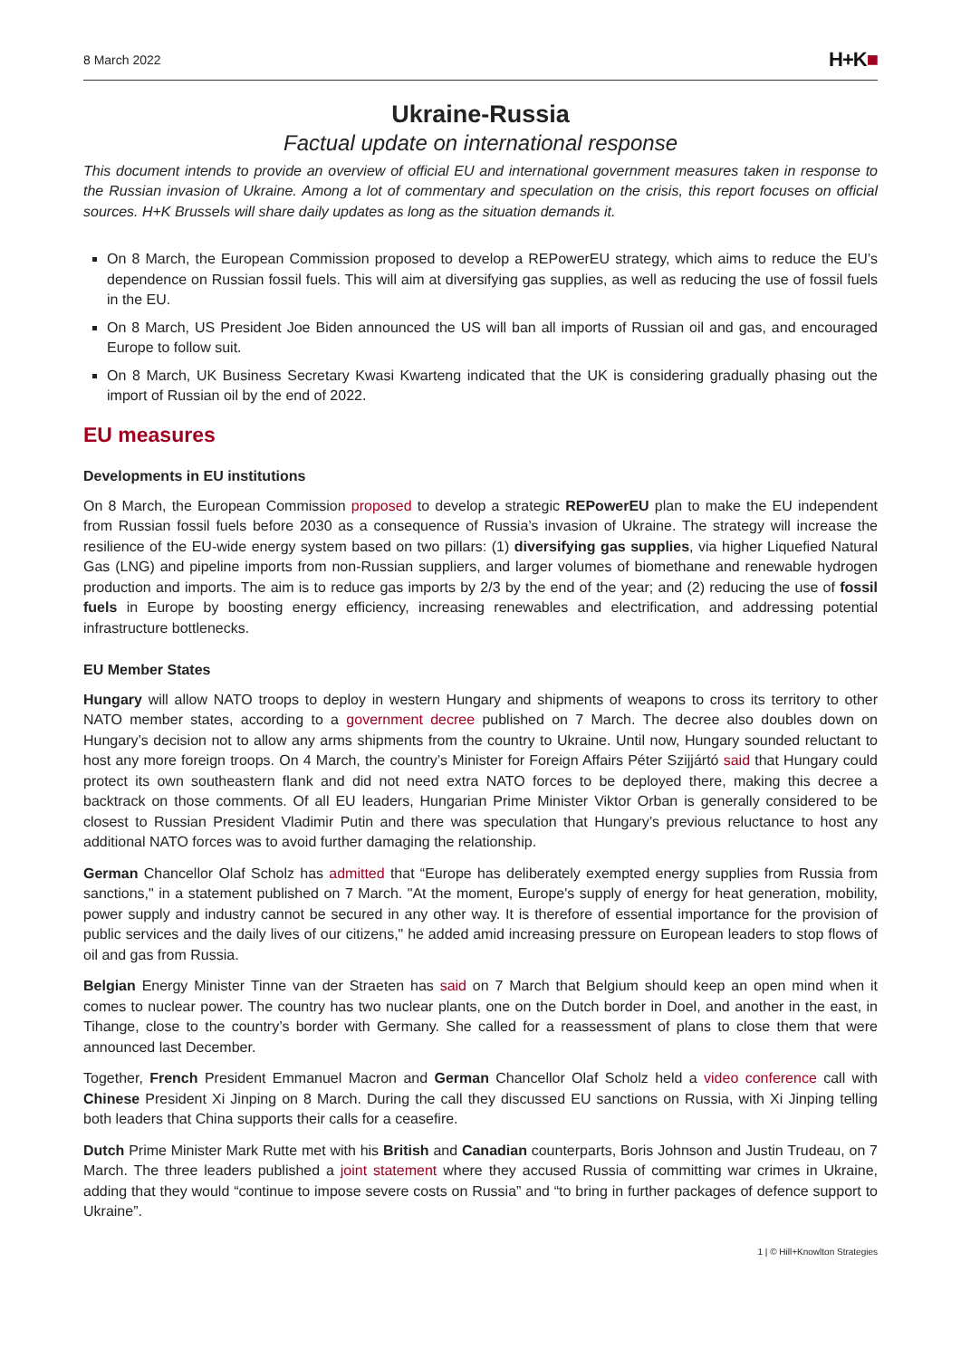8 March 2022
H+K■
Ukraine-Russia
Factual update on international response
This document intends to provide an overview of official EU and international government measures taken in response to the Russian invasion of Ukraine. Among a lot of commentary and speculation on the crisis, this report focuses on official sources. H+K Brussels will share daily updates as long as the situation demands it.
On 8 March, the European Commission proposed to develop a REPowerEU strategy, which aims to reduce the EU’s dependence on Russian fossil fuels. This will aim at diversifying gas supplies, as well as reducing the use of fossil fuels in the EU.
On 8 March, US President Joe Biden announced the US will ban all imports of Russian oil and gas, and encouraged Europe to follow suit.
On 8 March, UK Business Secretary Kwasi Kwarteng indicated that the UK is considering gradually phasing out the import of Russian oil by the end of 2022.
EU measures
Developments in EU institutions
On 8 March, the European Commission proposed to develop a strategic REPowerEU plan to make the EU independent from Russian fossil fuels before 2030 as a consequence of Russia’s invasion of Ukraine. The strategy will increase the resilience of the EU-wide energy system based on two pillars: (1) diversifying gas supplies, via higher Liquefied Natural Gas (LNG) and pipeline imports from non-Russian suppliers, and larger volumes of biomethane and renewable hydrogen production and imports. The aim is to reduce gas imports by 2/3 by the end of the year; and (2) reducing the use of fossil fuels in Europe by boosting energy efficiency, increasing renewables and electrification, and addressing potential infrastructure bottlenecks.
EU Member States
Hungary will allow NATO troops to deploy in western Hungary and shipments of weapons to cross its territory to other NATO member states, according to a government decree published on 7 March. The decree also doubles down on Hungary’s decision not to allow any arms shipments from the country to Ukraine. Until now, Hungary sounded reluctant to host any more foreign troops. On 4 March, the country’s Minister for Foreign Affairs Péter Szijjártó said that Hungary could protect its own southeastern flank and did not need extra NATO forces to be deployed there, making this decree a backtrack on those comments. Of all EU leaders, Hungarian Prime Minister Viktor Orban is generally considered to be closest to Russian President Vladimir Putin and there was speculation that Hungary’s previous reluctance to host any additional NATO forces was to avoid further damaging the relationship.
German Chancellor Olaf Scholz has admitted that “Europe has deliberately exempted energy supplies from Russia from sanctions," in a statement published on 7 March. "At the moment, Europe's supply of energy for heat generation, mobility, power supply and industry cannot be secured in any other way. It is therefore of essential importance for the provision of public services and the daily lives of our citizens," he added amid increasing pressure on European leaders to stop flows of oil and gas from Russia.
Belgian Energy Minister Tinne van der Straeten has said on 7 March that Belgium should keep an open mind when it comes to nuclear power. The country has two nuclear plants, one on the Dutch border in Doel, and another in the east, in Tihange, close to the country’s border with Germany. She called for a reassessment of plans to close them that were announced last December.
Together, French President Emmanuel Macron and German Chancellor Olaf Scholz held a video conference call with Chinese President Xi Jinping on 8 March. During the call they discussed EU sanctions on Russia, with Xi Jinping telling both leaders that China supports their calls for a ceasefire.
Dutch Prime Minister Mark Rutte met with his British and Canadian counterparts, Boris Johnson and Justin Trudeau, on 7 March. The three leaders published a joint statement where they accused Russia of committing war crimes in Ukraine, adding that they would “continue to impose severe costs on Russia” and “to bring in further packages of defence support to Ukraine”.
1 | © Hill+Knowlton Strategies